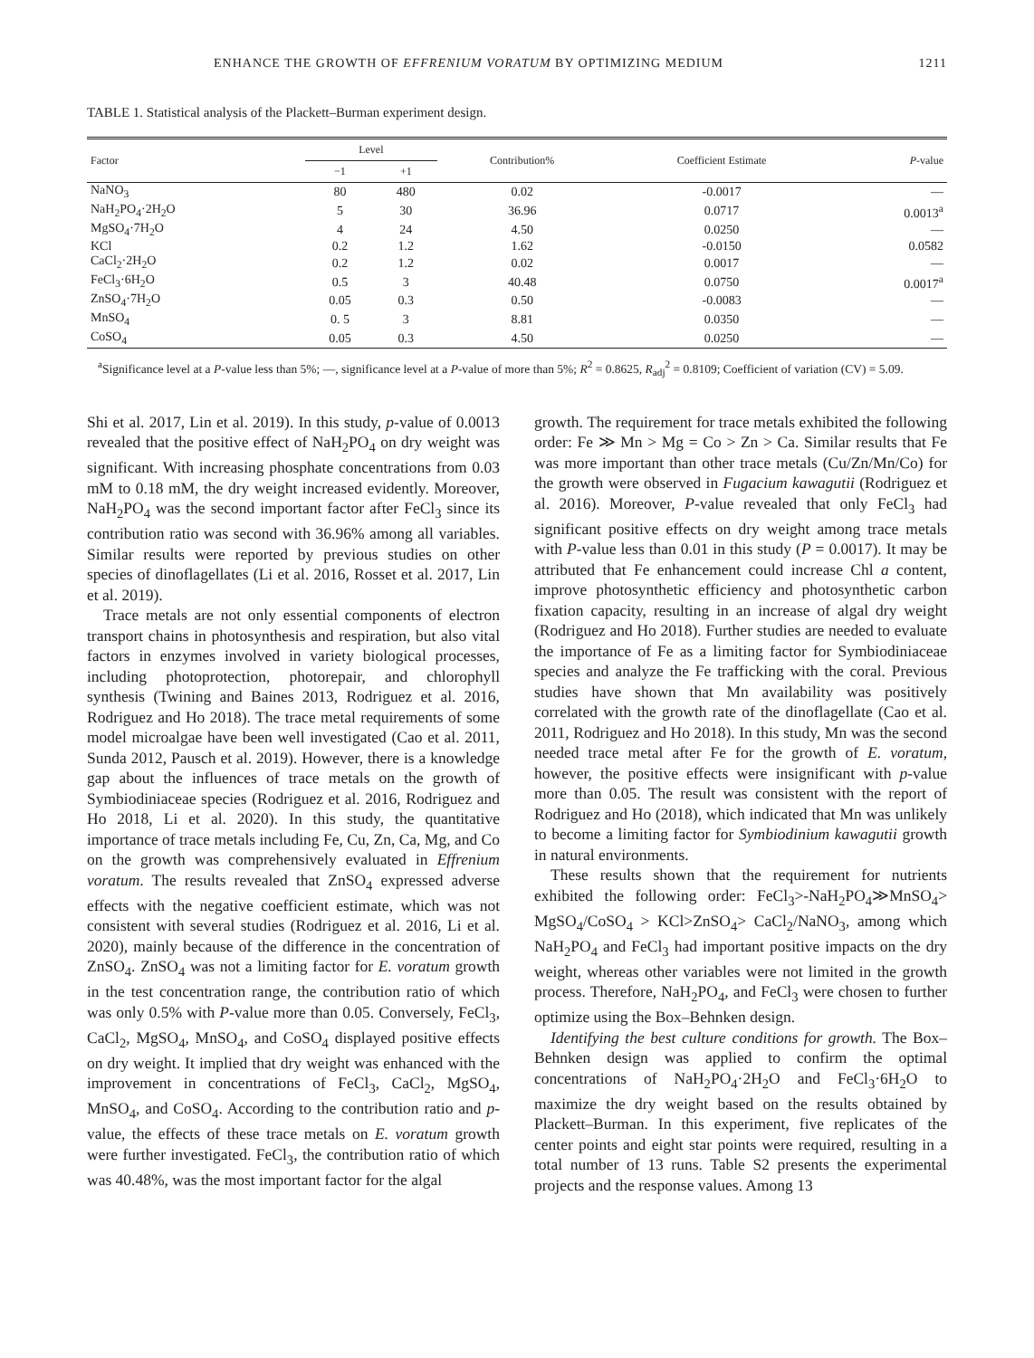ENHANCE THE GROWTH OF EFFRENIUM VORATUM BY OPTIMIZING MEDIUM 1211
TABLE 1. Statistical analysis of the Plackett–Burman experiment design.
| Factor | Level | | Contribution% | Coefficient Estimate | P -value |
| --- | --- | --- | --- | --- | --- |
| | −1 | +1 | | | |
| NaNO<sub>3</sub> | 80 | 480 | 0.02 | -0.0017 | — |
| NaH<sub>2</sub>PO<sub>4</sub>·2H<sub>2</sub>O | 5 | 30 | 36.96 | 0.0717 | 0.0013<sup>a</sup> |
| MgSO<sub>4</sub>·7H<sub>2</sub>O | 4 | 24 | 4.50 | 0.0250 | — |
| KCl | 0.2 | 1.2 | 1.62 | -0.0150 | 0.0582 |
| CaCl<sub>2</sub>·2H<sub>2</sub>O | 0.2 | 1.2 | 0.02 | 0.0017 | — |
| FeCl<sub>3</sub>·6H<sub>2</sub>O | 0.5 | 3 | 40.48 | 0.0750 | 0.0017<sup>a</sup> |
| ZnSO<sub>4</sub>·7H<sub>2</sub>O | 0.05 | 0.3 | 0.50 | -0.0083 | — |
| MnSO<sub>4</sub> | 0. 5 | 3 | 8.81 | 0.0350 | — |
| CoSO<sub>4</sub> | 0.05 | 0.3 | 4.50 | 0.0250 | — |
<sup>a</sup> Significance level at a P-value less than 5%; —, significance level at a P-value of more than 5%; R<sup>2</sup> = 0.8625, R<sub>adj</sub><sup>2</sup> = 0.8109; Coefficient of variation (CV) = 5.09.
Shi et al. 2017, Lin et al. 2019). In this study, p-value of 0.0013 revealed that the positive effect of NaH<sub>2</sub>PO<sub>4</sub> on dry weight was significant. With increasing phosphate concentrations from 0.03 mM to 0.18 mM, the dry weight increased evidently. Moreover, NaH<sub>2</sub>PO<sub>4</sub> was the second important factor after FeCl<sub>3</sub> since its contribution ratio was second with 36.96% among all variables. Similar results were reported by previous studies on other species of dinoflagellates (Li et al. 2016, Rosset et al. 2017, Lin et al. 2019).
Trace metals are not only essential components of electron transport chains in photosynthesis and respiration, but also vital factors in enzymes involved in variety biological processes, including photoprotection, photorepair, and chlorophyll synthesis (Twining and Baines 2013, Rodriguez et al. 2016, Rodriguez and Ho 2018). The trace metal requirements of some model microalgae have been well investigated (Cao et al. 2011, Sunda 2012, Pausch et al. 2019). However, there is a knowledge gap about the influences of trace metals on the growth of Symbiodiniaceae species (Rodriguez et al. 2016, Rodriguez and Ho 2018, Li et al. 2020). In this study, the quantitative importance of trace metals including Fe, Cu, Zn, Ca, Mg, and Co on the growth was comprehensively evaluated in Effrenium voratum. The results revealed that ZnSO<sub>4</sub> expressed adverse effects with the negative coefficient estimate, which was not consistent with several studies (Rodriguez et al. 2016, Li et al. 2020), mainly because of the difference in the concentration of ZnSO<sub>4</sub>. ZnSO<sub>4</sub> was not a limiting factor for E. voratum growth in the test concentration range, the contribution ratio of which was only 0.5% with P-value more than 0.05. Conversely, FeCl<sub>3</sub>, CaCl<sub>2</sub>, MgSO<sub>4</sub>, MnSO<sub>4</sub>, and CoSO<sub>4</sub> displayed positive effects on dry weight. It implied that dry weight was enhanced with the improvement in concentrations of FeCl<sub>3</sub>, CaCl<sub>2</sub>, MgSO<sub>4</sub>, MnSO<sub>4</sub>, and CoSO<sub>4</sub>. According to the contribution ratio and p-value, the effects of these trace metals on E. voratum growth were further investigated. FeCl<sub>3</sub>, the contribution ratio of which was 40.48%, was the most important factor for the algal
growth. The requirement for trace metals exhibited the following order: Fe ≫ Mn > Mg = Co > Zn > Ca. Similar results that Fe was more important than other trace metals (Cu/Zn/Mn/Co) for the growth were observed in Fugacium kawagutii (Rodriguez et al. 2016). Moreover, P-value revealed that only FeCl<sub>3</sub> had significant positive effects on dry weight among trace metals with P-value less than 0.01 in this study (P = 0.0017). It may be attributed that Fe enhancement could increase Chl a content, improve photosynthetic efficiency and photosynthetic carbon fixation capacity, resulting in an increase of algal dry weight (Rodriguez and Ho 2018). Further studies are needed to evaluate the importance of Fe as a limiting factor for Symbiodiniaceae species and analyze the Fe trafficking with the coral. Previous studies have shown that Mn availability was positively correlated with the growth rate of the dinoflagellate (Cao et al. 2011, Rodriguez and Ho 2018). In this study, Mn was the second needed trace metal after Fe for the growth of E. voratum, however, the positive effects were insignificant with p-value more than 0.05. The result was consistent with the report of Rodriguez and Ho (2018), which indicated that Mn was unlikely to become a limiting factor for Symbiodinium kawagutii growth in natural environments.
These results shown that the requirement for nutrients exhibited the following order: FeCl<sub>3</sub>>-NaH<sub>2</sub>PO<sub>4</sub>≫MnSO<sub>4</sub>> MgSO<sub>4</sub>/CoSO<sub>4</sub> > KCl>ZnSO<sub>4</sub>> CaCl<sub>2</sub>/NaNO<sub>3</sub>, among which NaH<sub>2</sub>PO<sub>4</sub> and FeCl<sub>3</sub> had important positive impacts on the dry weight, whereas other variables were not limited in the growth process. Therefore, NaH<sub>2</sub>PO<sub>4</sub>, and FeCl<sub>3</sub> were chosen to further optimize using the Box–Behnken design.
Identifying the best culture conditions for growth. The Box–Behnken design was applied to confirm the optimal concentrations of NaH<sub>2</sub>PO<sub>4</sub>·2H<sub>2</sub>O and FeCl<sub>3</sub>·6H<sub>2</sub>O to maximize the dry weight based on the results obtained by Plackett–Burman. In this experiment, five replicates of the center points and eight star points were required, resulting in a total number of 13 runs. Table S2 presents the experimental projects and the response values. Among 13